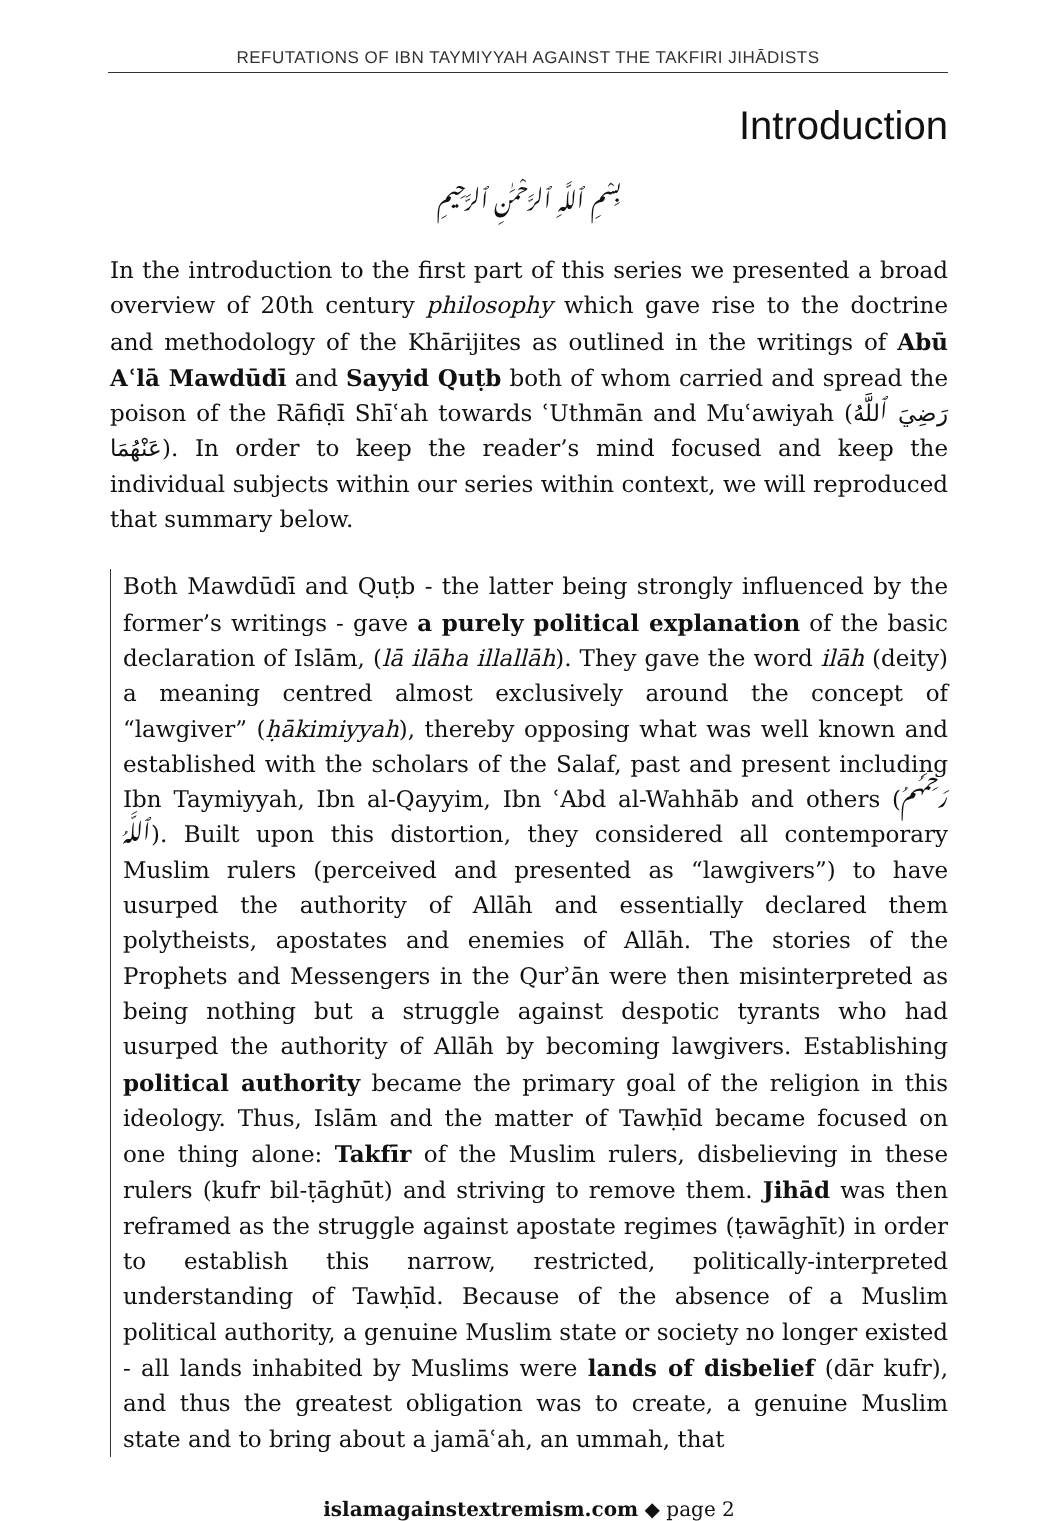REFUTATIONS OF IBN TAYMIYYAH AGAINST THE TAKFIRI JIHĀDISTS
Introduction
بِسْمِ ٱللَّهِ ٱلرَّحْمَٰنِ ٱلرَّحِيمِ
In the introduction to the first part of this series we presented a broad overview of 20th century philosophy which gave rise to the doctrine and methodology of the Khārijites as outlined in the writings of Abū Aʿlā Mawdūdī and Sayyid Quṭb both of whom carried and spread the poison of the Rāfiḍī Shīʿah towards ʿUthmān and Muʿawiyah (رَضِيَ ٱللَّهُ عَنْهُمَا). In order to keep the reader’s mind focused and keep the individual subjects within our series within context, we will reproduced that summary below.
Both Mawdūdī and Quṭb - the latter being strongly influenced by the former’s writings - gave a purely political explanation of the basic declaration of Islām, (lā ilāha illallāh). They gave the word ilāh (deity) a meaning centred almost exclusively around the concept of “lawgiver” (ḥākimiyyah), thereby opposing what was well known and established with the scholars of the Salaf, past and present including Ibn Taymiyyah, Ibn al-Qayyim, Ibn ʿAbd al-Wahhāb and others (رَحِمَهُمُ ٱللَّهُ). Built upon this distortion, they considered all contemporary Muslim rulers (perceived and presented as “lawgivers”) to have usurped the authority of Allāh and essentially declared them polytheists, apostates and enemies of Allāh. The stories of the Prophets and Messengers in the Qurʾān were then misinterpreted as being nothing but a struggle against despotic tyrants who had usurped the authority of Allāh by becoming lawgivers. Establishing political authority became the primary goal of the religion in this ideology. Thus, Islām and the matter of Tawḥīd became focused on one thing alone: Takfīr of the Muslim rulers, disbelieving in these rulers (kufr bil-ṭāghūt) and striving to remove them. Jihād was then reframed as the struggle against apostate regimes (ṭawāghīt) in order to establish this narrow, restricted, politically-interpreted understanding of Tawḥīd. Because of the absence of a Muslim political authority, a genuine Muslim state or society no longer existed - all lands inhabited by Muslims were lands of disbelief (dār kufr), and thus the greatest obligation was to create, a genuine Muslim state and to bring about a jamāʿah, an ummah, that
islamagainstextremism.com ◆ page 2